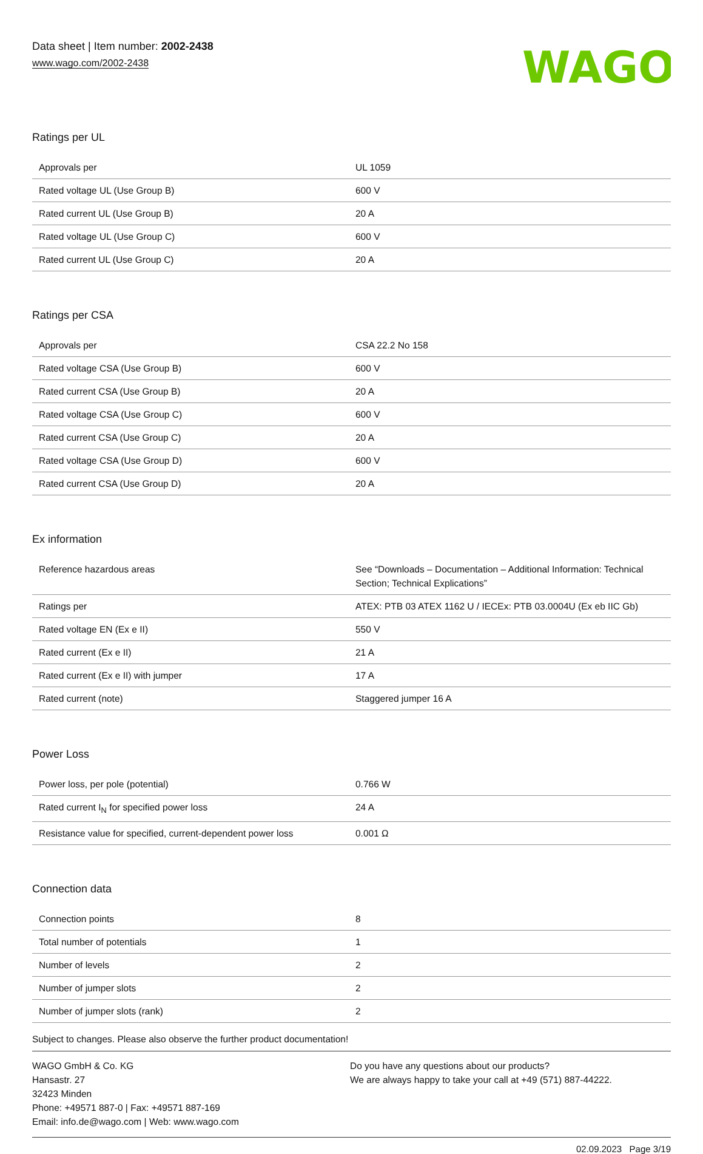Data sheet | Item number: 2002-2438
www.wago.com/2002-2438
WAGO
Ratings per UL
| Approvals per | UL 1059 |
| Rated voltage UL (Use Group B) | 600 V |
| Rated current UL (Use Group B) | 20 A |
| Rated voltage UL (Use Group C) | 600 V |
| Rated current UL (Use Group C) | 20 A |
Ratings per CSA
| Approvals per | CSA 22.2 No 158 |
| Rated voltage CSA (Use Group B) | 600 V |
| Rated current CSA (Use Group B) | 20 A |
| Rated voltage CSA (Use Group C) | 600 V |
| Rated current CSA (Use Group C) | 20 A |
| Rated voltage CSA (Use Group D) | 600 V |
| Rated current CSA (Use Group D) | 20 A |
Ex information
| Reference hazardous areas | See “Downloads – Documentation – Additional Information: Technical Section; Technical Explications” |
| Ratings per | ATEX: PTB 03 ATEX 1162 U / IECEx: PTB 03.0004U (Ex eb IIC Gb) |
| Rated voltage EN (Ex e II) | 550 V |
| Rated current (Ex e II) | 21 A |
| Rated current (Ex e II) with jumper | 17 A |
| Rated current (note) | Staggered jumper 16 A |
Power Loss
| Power loss, per pole (potential) | 0.766 W |
| Rated current I<sub>N</sub> for specified power loss | 24 A |
| Resistance value for specified, current-dependent power loss | 0.001 Ω |
Connection data
| Connection points | 8 |
| Total number of potentials | 1 |
| Number of levels | 2 |
| Number of jumper slots | 2 |
| Number of jumper slots (rank) | 2 |
Subject to changes. Please also observe the further product documentation!
WAGO GmbH & Co. KG
Hansastr. 27
32423 Minden
Phone: +49571 887-0 | Fax: +49571 887-169
Email: info.de@wago.com | Web: www.wago.com
Do you have any questions about our products?
We are always happy to take your call at +49 (571) 887-44222.
02.09.2023 Page 3/19